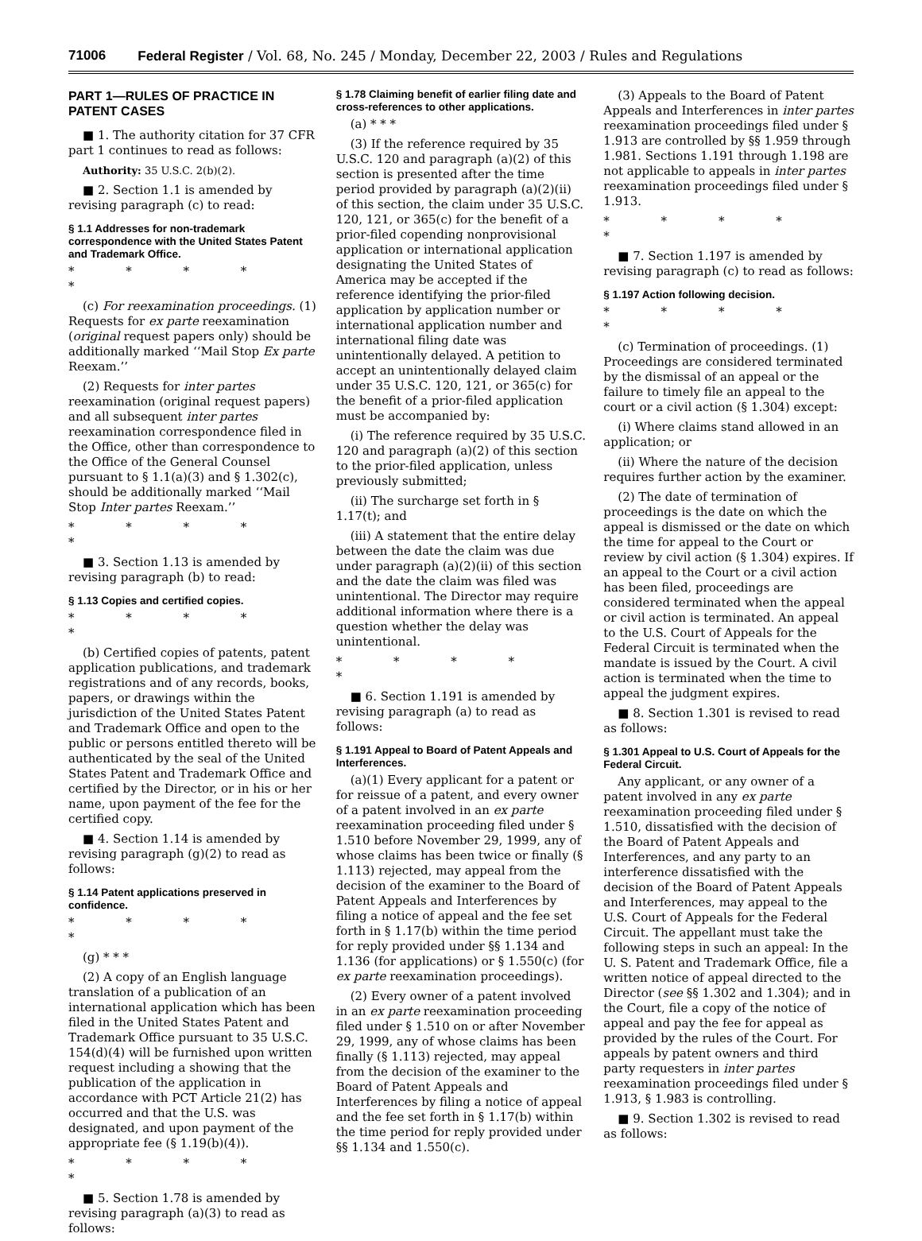71006 Federal Register / Vol. 68, No. 245 / Monday, December 22, 2003 / Rules and Regulations
PART 1—RULES OF PRACTICE IN PATENT CASES
■ 1. The authority citation for 37 CFR part 1 continues to read as follows:
Authority: 35 U.S.C. 2(b)(2).
■ 2. Section 1.1 is amended by revising paragraph (c) to read:
§ 1.1 Addresses for non-trademark correspondence with the United States Patent and Trademark Office.
* * * * *
(c) For reexamination proceedings. (1) Requests for ex parte reexamination (original request papers only) should be additionally marked ‘‘Mail Stop Ex parte Reexam.’’
(2) Requests for inter partes reexamination (original request papers) and all subsequent inter partes reexamination correspondence filed in the Office, other than correspondence to the Office of the General Counsel pursuant to § 1.1(a)(3) and § 1.302(c), should be additionally marked ‘‘Mail Stop Inter partes Reexam.’’
* * * * *
■ 3. Section 1.13 is amended by revising paragraph (b) to read:
§ 1.13 Copies and certified copies.
* * * * *
(b) Certified copies of patents, patent application publications, and trademark registrations and of any records, books, papers, or drawings within the jurisdiction of the United States Patent and Trademark Office and open to the public or persons entitled thereto will be authenticated by the seal of the United States Patent and Trademark Office and certified by the Director, or in his or her name, upon payment of the fee for the certified copy.
■ 4. Section 1.14 is amended by revising paragraph (g)(2) to read as follows:
§ 1.14 Patent applications preserved in confidence.
* * * * *
(g) * * *
(2) A copy of an English language translation of a publication of an international application which has been filed in the United States Patent and Trademark Office pursuant to 35 U.S.C. 154(d)(4) will be furnished upon written request including a showing that the publication of the application in accordance with PCT Article 21(2) has occurred and that the U.S. was designated, and upon payment of the appropriate fee (§ 1.19(b)(4)).
* * * * *
■ 5. Section 1.78 is amended by revising paragraph (a)(3) to read as follows:
§ 1.78 Claiming benefit of earlier filing date and cross-references to other applications.
(a) * * *
(3) If the reference required by 35 U.S.C. 120 and paragraph (a)(2) of this section is presented after the time period provided by paragraph (a)(2)(ii) of this section, the claim under 35 U.S.C. 120, 121, or 365(c) for the benefit of a prior-filed copending nonprovisional application or international application designating the United States of America may be accepted if the reference identifying the prior-filed application by application number or international application number and international filing date was unintentionally delayed. A petition to accept an unintentionally delayed claim under 35 U.S.C. 120, 121, or 365(c) for the benefit of a prior-filed application must be accompanied by:
(i) The reference required by 35 U.S.C. 120 and paragraph (a)(2) of this section to the prior-filed application, unless previously submitted;
(ii) The surcharge set forth in § 1.17(t); and
(iii) A statement that the entire delay between the date the claim was due under paragraph (a)(2)(ii) of this section and the date the claim was filed was unintentional. The Director may require additional information where there is a question whether the delay was unintentional.
* * * * *
■ 6. Section 1.191 is amended by revising paragraph (a) to read as follows:
§ 1.191 Appeal to Board of Patent Appeals and Interferences.
(a)(1) Every applicant for a patent or for reissue of a patent, and every owner of a patent involved in an ex parte reexamination proceeding filed under § 1.510 before November 29, 1999, any of whose claims has been twice or finally (§ 1.113) rejected, may appeal from the decision of the examiner to the Board of Patent Appeals and Interferences by filing a notice of appeal and the fee set forth in § 1.17(b) within the time period for reply provided under §§ 1.134 and 1.136 (for applications) or § 1.550(c) (for ex parte reexamination proceedings).
(2) Every owner of a patent involved in an ex parte reexamination proceeding filed under § 1.510 on or after November 29, 1999, any of whose claims has been finally (§ 1.113) rejected, may appeal from the decision of the examiner to the Board of Patent Appeals and Interferences by filing a notice of appeal and the fee set forth in § 1.17(b) within the time period for reply provided under §§ 1.134 and 1.550(c).
(3) Appeals to the Board of Patent Appeals and Interferences in inter partes reexamination proceedings filed under § 1.913 are controlled by §§ 1.959 through 1.981. Sections 1.191 through 1.198 are not applicable to appeals in inter partes reexamination proceedings filed under § 1.913.
* * * * *
■ 7. Section 1.197 is amended by revising paragraph (c) to read as follows:
§ 1.197 Action following decision.
* * * * *
(c) Termination of proceedings. (1) Proceedings are considered terminated by the dismissal of an appeal or the failure to timely file an appeal to the court or a civil action (§ 1.304) except:
(i) Where claims stand allowed in an application; or
(ii) Where the nature of the decision requires further action by the examiner.
(2) The date of termination of proceedings is the date on which the appeal is dismissed or the date on which the time for appeal to the Court or review by civil action (§ 1.304) expires. If an appeal to the Court or a civil action has been filed, proceedings are considered terminated when the appeal or civil action is terminated. An appeal to the U.S. Court of Appeals for the Federal Circuit is terminated when the mandate is issued by the Court. A civil action is terminated when the time to appeal the judgment expires.
■ 8. Section 1.301 is revised to read as follows:
§ 1.301 Appeal to U.S. Court of Appeals for the Federal Circuit.
Any applicant, or any owner of a patent involved in any ex parte reexamination proceeding filed under § 1.510, dissatisfied with the decision of the Board of Patent Appeals and Interferences, and any party to an interference dissatisfied with the decision of the Board of Patent Appeals and Interferences, may appeal to the U.S. Court of Appeals for the Federal Circuit. The appellant must take the following steps in such an appeal: In the U. S. Patent and Trademark Office, file a written notice of appeal directed to the Director (see §§ 1.302 and 1.304); and in the Court, file a copy of the notice of appeal and pay the fee for appeal as provided by the rules of the Court. For appeals by patent owners and third party requesters in inter partes reexamination proceedings filed under § 1.913, § 1.983 is controlling.
■ 9. Section 1.302 is revised to read as follows: